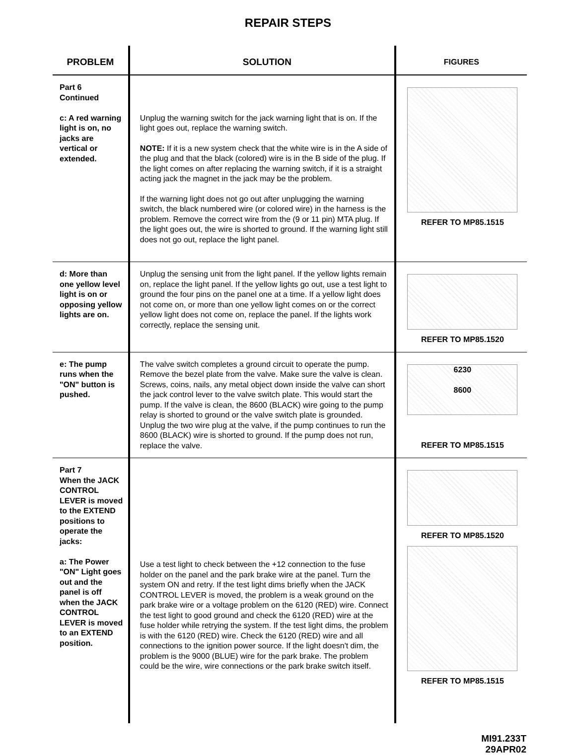REPAIR STEPS
| PROBLEM | SOLUTION | FIGURES |
| --- | --- | --- |
| Part 6 Continued c: A red warning light is on, no jacks are vertical or extended. | Unplug the warning switch for the jack warning light that is on. If the light goes out, replace the warning switch. NOTE: If it is a new system check that the white wire is in the A side of the plug and that the black (colored) wire is in the B side of the plug. If the light comes on after replacing the warning switch, if it is a straight acting jack the magnet in the jack may be the problem. If the warning light does not go out after unplugging the warning switch, the black numbered wire (or colored wire) in the harness is the problem. Remove the correct wire from the (9 or 11 pin) MTA plug. If the light goes out, the wire is shorted to ground. If the warning light still does not go out, replace the light panel. | REFER TO MP85.1515 |
| d: More than one yellow level light is on or opposing yellow lights are on. | Unplug the sensing unit from the light panel. If the yellow lights remain on, replace the light panel. If the yellow lights go out, use a test light to ground the four pins on the panel one at a time. If a yellow light does not come on, or more than one yellow light comes on or the correct yellow light does not come on, replace the panel. If the lights work correctly, replace the sensing unit. | REFER TO MP85.1520 |
| e: The pump runs when the "ON" button is pushed. | The valve switch completes a ground circuit to operate the pump. Remove the bezel plate from the valve. Make sure the valve is clean. Screws, coins, nails, any metal object down inside the valve can short the jack control lever to the valve switch plate. This would start the pump. If the valve is clean, the 8600 (BLACK) wire going to the pump relay is shorted to ground or the valve switch plate is grounded. Unplug the two wire plug at the valve, if the pump continues to run the 8600 (BLACK) wire is shorted to ground. If the pump does not run, replace the valve. | 6230 8600 REFER TO MP85.1515 |
| Part 7 When the JACK CONTROL LEVER is moved to the EXTEND positions to operate the jacks: a: The Power "ON" Light goes out and the panel is off when the JACK CONTROL LEVER is moved to an EXTEND position. | Use a test light to check between the +12 connection to the fuse holder on the panel and the park brake wire at the panel. Turn the system ON and retry. If the test light dims briefly when the JACK CONTROL LEVER is moved, the problem is a weak ground on the park brake wire or a voltage problem on the 6120 (RED) wire. Connect the test light to good ground and check the 6120 (RED) wire at the fuse holder while retrying the system. If the test light dims, the problem is with the 6120 (RED) wire. Check the 6120 (RED) wire and all connections to the ignition power source. If the light doesn't dim, the problem is the 9000 (BLUE) wire for the park brake. The problem could be the wire, wire connections or the park brake switch itself. | REFER TO MP85.1520 REFER TO MP85.1515 |
MI91.233T
29APR02